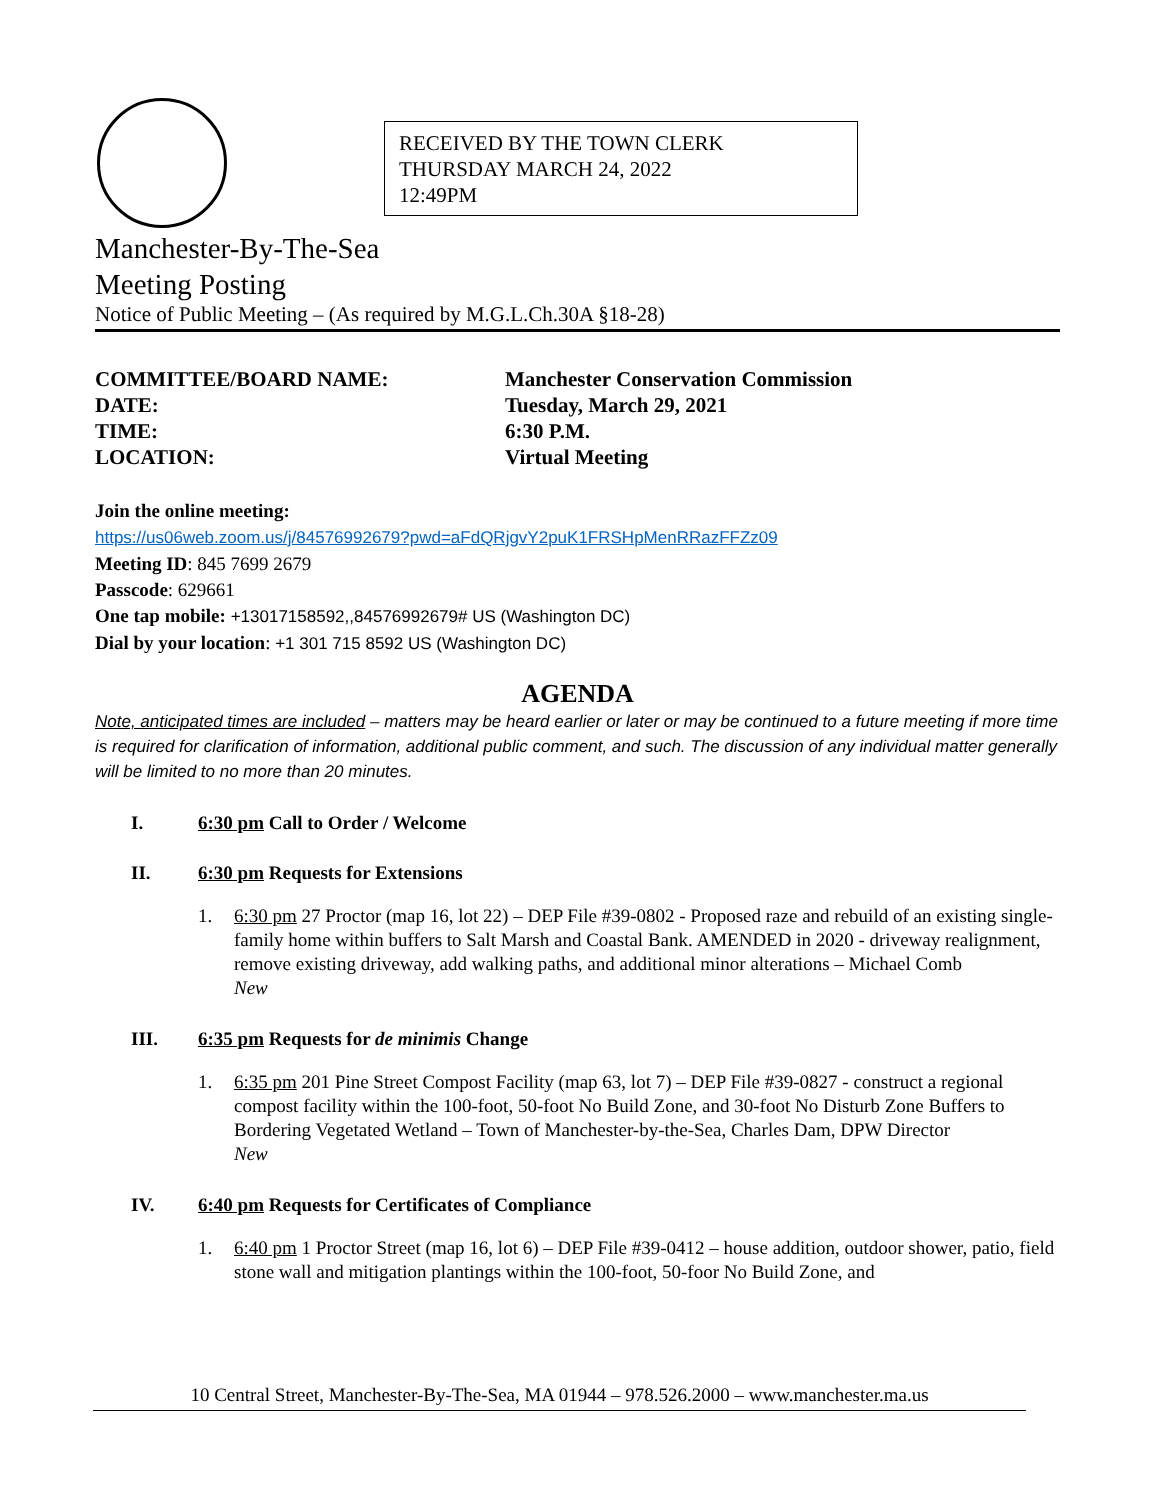RECEIVED BY THE TOWN CLERK
THURSDAY MARCH 24, 2022
12:49PM
Manchester-By-The-Sea
Meeting Posting
Notice of Public Meeting – (As required by M.G.L.Ch.30A §18-28)
COMMITTEE/BOARD NAME:
Manchester Conservation Commission
DATE:
Tuesday, March 29, 2021
TIME:
6:30 P.M.
LOCATION:
Virtual Meeting
Join the online meeting:
https://us06web.zoom.us/j/84576992679?pwd=aFdQRjgvY2puK1FRSHpMenRRazFFZz09
Meeting ID: 845 7699 2679
Passcode: 629661
One tap mobile: +13017158592,,84576992679# US (Washington DC)
Dial by your location: +1 301 715 8592 US (Washington DC)
AGENDA
Note, anticipated times are included – matters may be heard earlier or later or may be continued to a future meeting if more time is required for clarification of information, additional public comment, and such. The discussion of any individual matter generally will be limited to no more than 20 minutes.
I. 6:30 pm Call to Order / Welcome
II. 6:30 pm Requests for Extensions
1. 6:30 pm 27 Proctor (map 16, lot 22) – DEP File #39-0802 - Proposed raze and rebuild of an existing single-family home within buffers to Salt Marsh and Coastal Bank. AMENDED in 2020 - driveway realignment, remove existing driveway, add walking paths, and additional minor alterations – Michael Comb
New
III. 6:35 pm Requests for de minimis Change
1. 6:35 pm 201 Pine Street Compost Facility (map 63, lot 7) – DEP File #39-0827 - construct a regional compost facility within the 100-foot, 50-foot No Build Zone, and 30-foot No Disturb Zone Buffers to Bordering Vegetated Wetland – Town of Manchester-by-the-Sea, Charles Dam, DPW Director
New
IV. 6:40 pm Requests for Certificates of Compliance
1. 6:40 pm 1 Proctor Street (map 16, lot 6) – DEP File #39-0412 – house addition, outdoor shower, patio, field stone wall and mitigation plantings within the 100-foot, 50-foor No Build Zone, and
10 Central Street, Manchester-By-The-Sea, MA 01944 – 978.526.2000 – www.manchester.ma.us